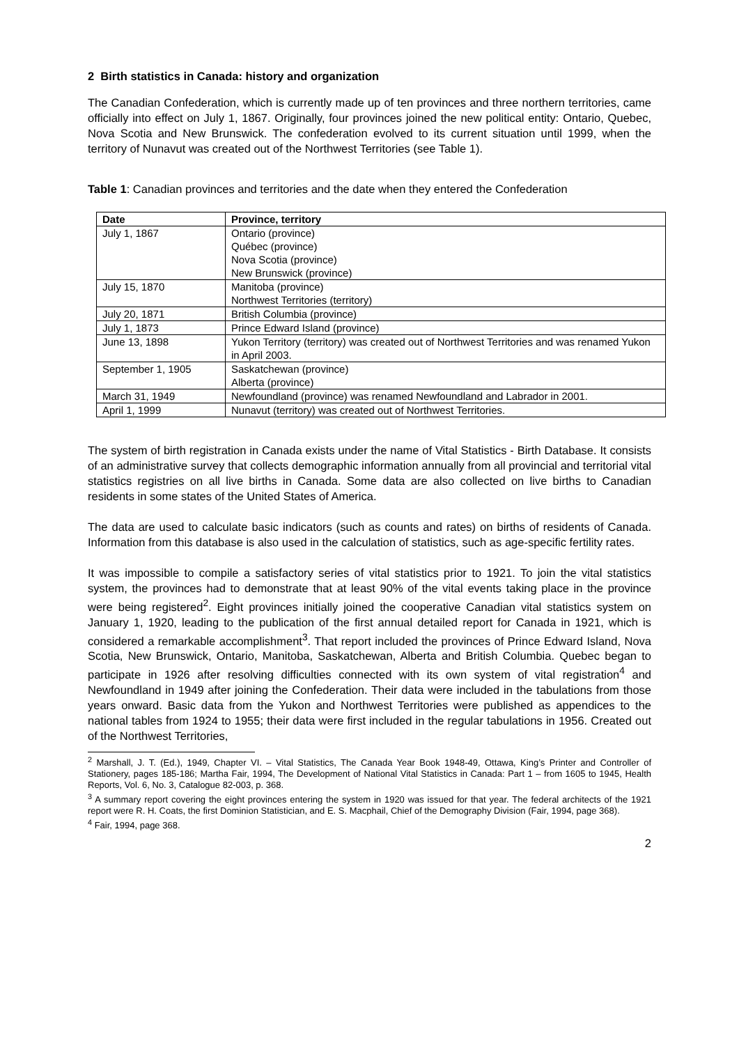2 Birth statistics in Canada: history and organization
The Canadian Confederation, which is currently made up of ten provinces and three northern territories, came officially into effect on July 1, 1867. Originally, four provinces joined the new political entity: Ontario, Quebec, Nova Scotia and New Brunswick. The confederation evolved to its current situation until 1999, when the territory of Nunavut was created out of the Northwest Territories (see Table 1).
Table 1: Canadian provinces and territories and the date when they entered the Confederation
| Date | Province, territory |
| --- | --- |
| July 1, 1867 | Ontario (province) Québec (province) Nova Scotia (province) New Brunswick (province) |
| July 15, 1870 | Manitoba (province) Northwest Territories (territory) |
| July 20, 1871 | British Columbia (province) |
| July 1, 1873 | Prince Edward Island (province) |
| June 13, 1898 | Yukon Territory (territory) was created out of Northwest Territories and was renamed Yukon in April 2003. |
| September 1, 1905 | Saskatchewan (province) Alberta (province) |
| March 31, 1949 | Newfoundland (province) was renamed Newfoundland and Labrador in 2001. |
| April 1, 1999 | Nunavut (territory) was created out of Northwest Territories. |
The system of birth registration in Canada exists under the name of Vital Statistics - Birth Database. It consists of an administrative survey that collects demographic information annually from all provincial and territorial vital statistics registries on all live births in Canada. Some data are also collected on live births to Canadian residents in some states of the United States of America.
The data are used to calculate basic indicators (such as counts and rates) on births of residents of Canada. Information from this database is also used in the calculation of statistics, such as age-specific fertility rates.
It was impossible to compile a satisfactory series of vital statistics prior to 1921. To join the vital statistics system, the provinces had to demonstrate that at least 90% of the vital events taking place in the province were being registered<sup>2</sup>. Eight provinces initially joined the cooperative Canadian vital statistics system on January 1, 1920, leading to the publication of the first annual detailed report for Canada in 1921, which is considered a remarkable accomplishment<sup>3</sup>. That report included the provinces of Prince Edward Island, Nova Scotia, New Brunswick, Ontario, Manitoba, Saskatchewan, Alberta and British Columbia. Quebec began to participate in 1926 after resolving difficulties connected with its own system of vital registration<sup>4</sup> and Newfoundland in 1949 after joining the Confederation. Their data were included in the tabulations from those years onward. Basic data from the Yukon and Northwest Territories were published as appendices to the national tables from 1924 to 1955; their data were first included in the regular tabulations in 1956. Created out of the Northwest Territories,
<sup>2</sup> Marshall, J. T. (Ed.), 1949, Chapter VI. – Vital Statistics, The Canada Year Book 1948-49, Ottawa, King’s Printer and Controller of Stationery, pages 185-186; Martha Fair, 1994, The Development of National Vital Statistics in Canada: Part 1 – from 1605 to 1945, Health Reports, Vol. 6, No. 3, Catalogue 82-003, p. 368.
<sup>3</sup> A summary report covering the eight provinces entering the system in 1920 was issued for that year. The federal architects of the 1921 report were R. H. Coats, the first Dominion Statistician, and E. S. Macphail, Chief of the Demography Division (Fair, 1994, page 368).
<sup>4</sup> Fair, 1994, page 368.
2